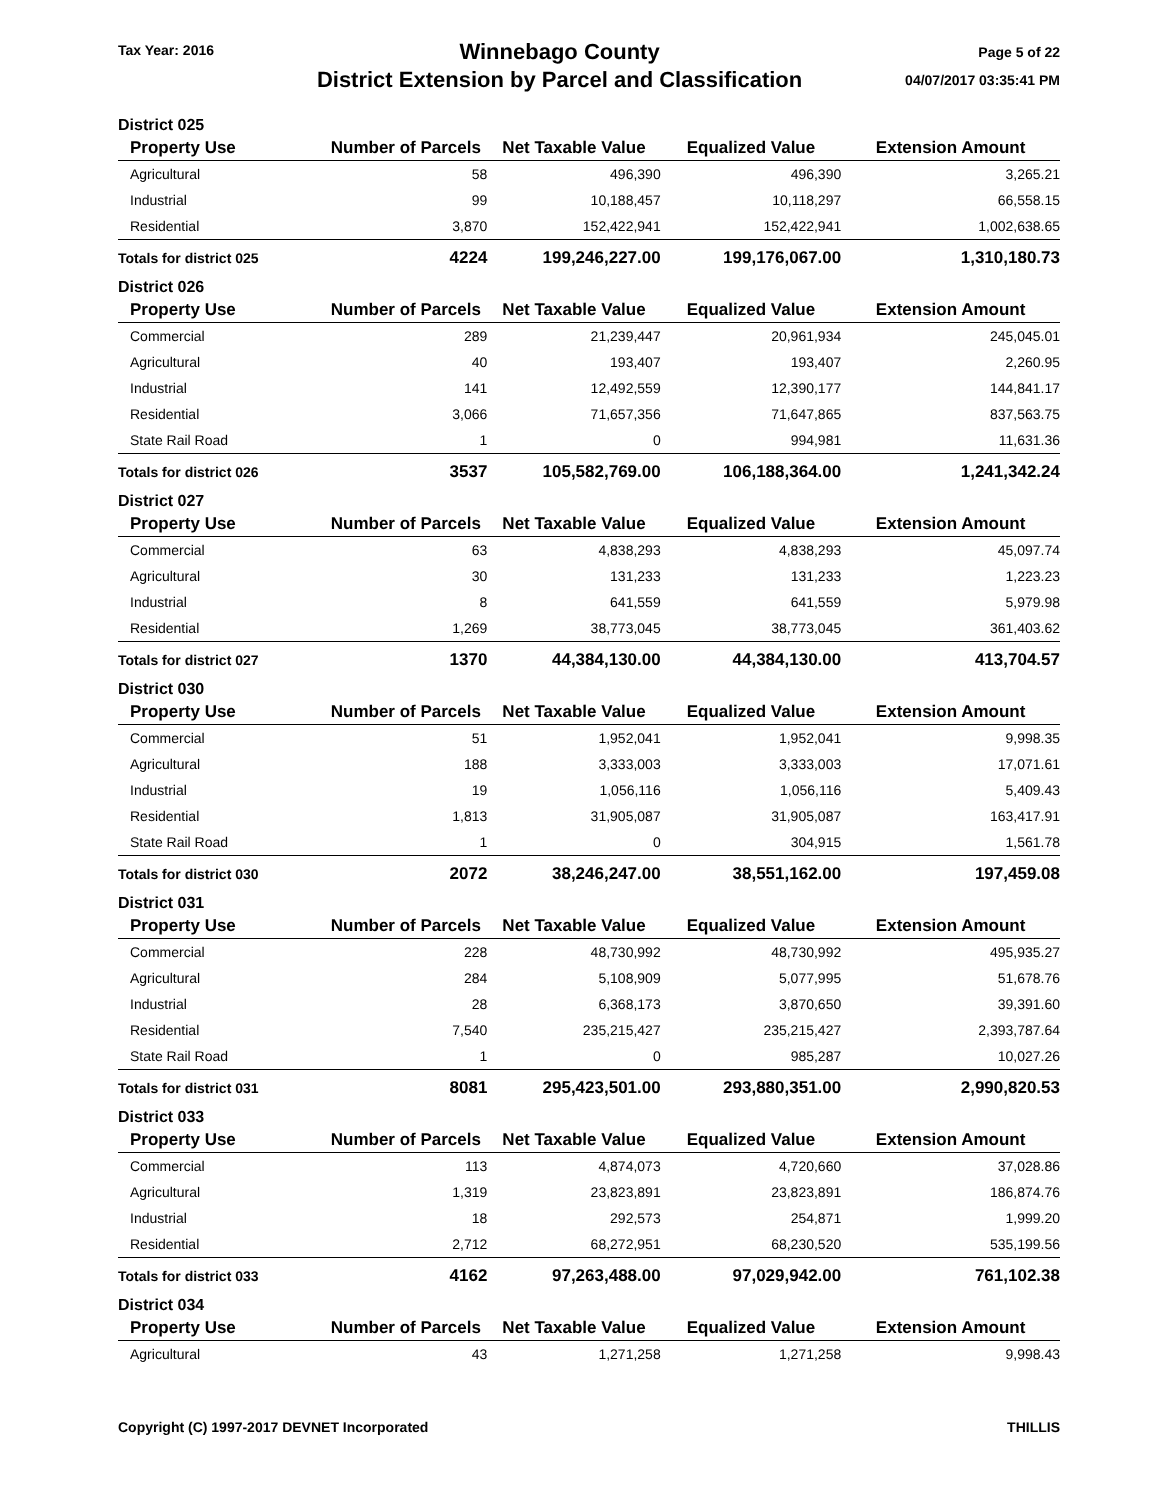Tax Year: 2016
Winnebago County
District Extension by Parcel and Classification
Page 5 of 22
04/07/2017 03:35:41 PM
| District 025 | | | | |
| --- | --- | --- | --- | --- |
| Property Use | Number of Parcels | Net Taxable Value | Equalized Value | Extension Amount |
| Agricultural | 58 | 496,390 | 496,390 | 3,265.21 |
| Industrial | 99 | 10,188,457 | 10,118,297 | 66,558.15 |
| Residential | 3,870 | 152,422,941 | 152,422,941 | 1,002,638.65 |
| Totals for district 025 | 4224 | 199,246,227.00 | 199,176,067.00 | 1,310,180.73 |
| District 026 | | | | |
| Property Use | Number of Parcels | Net Taxable Value | Equalized Value | Extension Amount |
| Commercial | 289 | 21,239,447 | 20,961,934 | 245,045.01 |
| Agricultural | 40 | 193,407 | 193,407 | 2,260.95 |
| Industrial | 141 | 12,492,559 | 12,390,177 | 144,841.17 |
| Residential | 3,066 | 71,657,356 | 71,647,865 | 837,563.75 |
| State Rail Road | 1 | 0 | 994,981 | 11,631.36 |
| Totals for district 026 | 3537 | 105,582,769.00 | 106,188,364.00 | 1,241,342.24 |
| District 027 | | | | |
| Property Use | Number of Parcels | Net Taxable Value | Equalized Value | Extension Amount |
| Commercial | 63 | 4,838,293 | 4,838,293 | 45,097.74 |
| Agricultural | 30 | 131,233 | 131,233 | 1,223.23 |
| Industrial | 8 | 641,559 | 641,559 | 5,979.98 |
| Residential | 1,269 | 38,773,045 | 38,773,045 | 361,403.62 |
| Totals for district 027 | 1370 | 44,384,130.00 | 44,384,130.00 | 413,704.57 |
| District 030 | | | | |
| Property Use | Number of Parcels | Net Taxable Value | Equalized Value | Extension Amount |
| Commercial | 51 | 1,952,041 | 1,952,041 | 9,998.35 |
| Agricultural | 188 | 3,333,003 | 3,333,003 | 17,071.61 |
| Industrial | 19 | 1,056,116 | 1,056,116 | 5,409.43 |
| Residential | 1,813 | 31,905,087 | 31,905,087 | 163,417.91 |
| State Rail Road | 1 | 0 | 304,915 | 1,561.78 |
| Totals for district 030 | 2072 | 38,246,247.00 | 38,551,162.00 | 197,459.08 |
| District 031 | | | | |
| Property Use | Number of Parcels | Net Taxable Value | Equalized Value | Extension Amount |
| Commercial | 228 | 48,730,992 | 48,730,992 | 495,935.27 |
| Agricultural | 284 | 5,108,909 | 5,077,995 | 51,678.76 |
| Industrial | 28 | 6,368,173 | 3,870,650 | 39,391.60 |
| Residential | 7,540 | 235,215,427 | 235,215,427 | 2,393,787.64 |
| State Rail Road | 1 | 0 | 985,287 | 10,027.26 |
| Totals for district 031 | 8081 | 295,423,501.00 | 293,880,351.00 | 2,990,820.53 |
| District 033 | | | | |
| Property Use | Number of Parcels | Net Taxable Value | Equalized Value | Extension Amount |
| Commercial | 113 | 4,874,073 | 4,720,660 | 37,028.86 |
| Agricultural | 1,319 | 23,823,891 | 23,823,891 | 186,874.76 |
| Industrial | 18 | 292,573 | 254,871 | 1,999.20 |
| Residential | 2,712 | 68,272,951 | 68,230,520 | 535,199.56 |
| Totals for district 033 | 4162 | 97,263,488.00 | 97,029,942.00 | 761,102.38 |
| District 034 | | | | |
| Property Use | Number of Parcels | Net Taxable Value | Equalized Value | Extension Amount |
| Agricultural | 43 | 1,271,258 | 1,271,258 | 9,998.43 |
Copyright (C) 1997-2017 DEVNET Incorporated
THILLIS